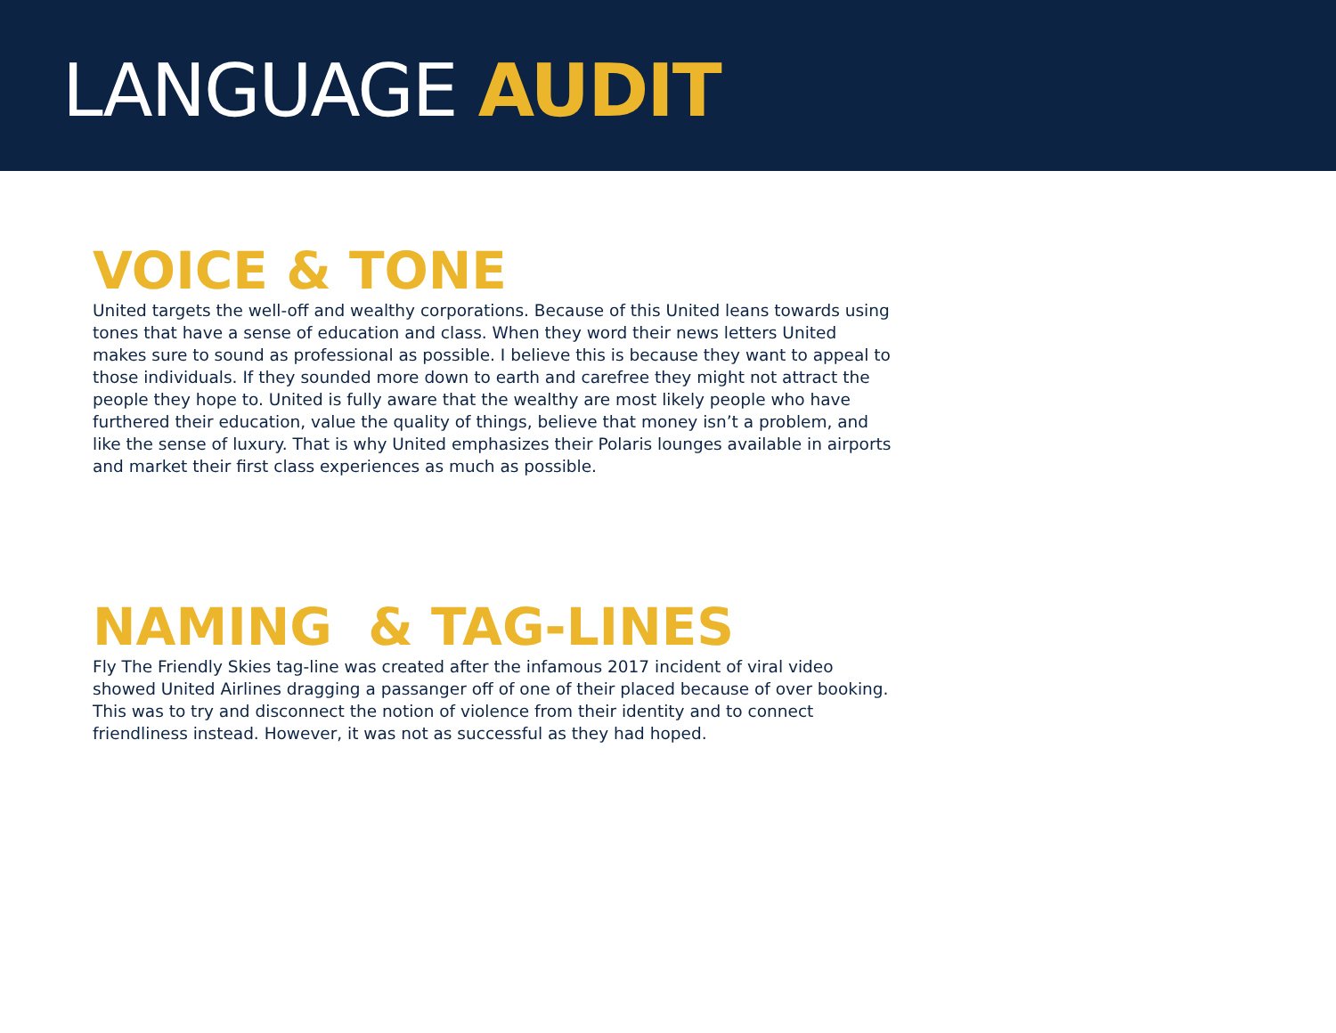LANGUAGE AUDIT
VOICE & TONE
United targets the well-off and wealthy corporations. Because of this United leans towards using tones that have a sense of education and class. When they word their news letters United makes sure to sound as professional as possible. I believe this is because they want to appeal to those individuals. If they sounded more down to earth and carefree they might not attract the people they hope to. United is fully aware that the wealthy are most likely people who have furthered their education, value the quality of things, believe that money isn’t a problem, and like the sense of luxury. That is why United emphasizes their Polaris lounges available in airports and market their first class experiences as much as possible.
NAMING & TAG-LINES
Fly The Friendly Skies tag-line was created after the infamous 2017 incident of viral video showed United Airlines dragging a passanger off of one of their placed because of over booking. This was to try and disconnect the notion of violence from their identity and to connect friendliness instead. However, it was not as successful as they had hoped.